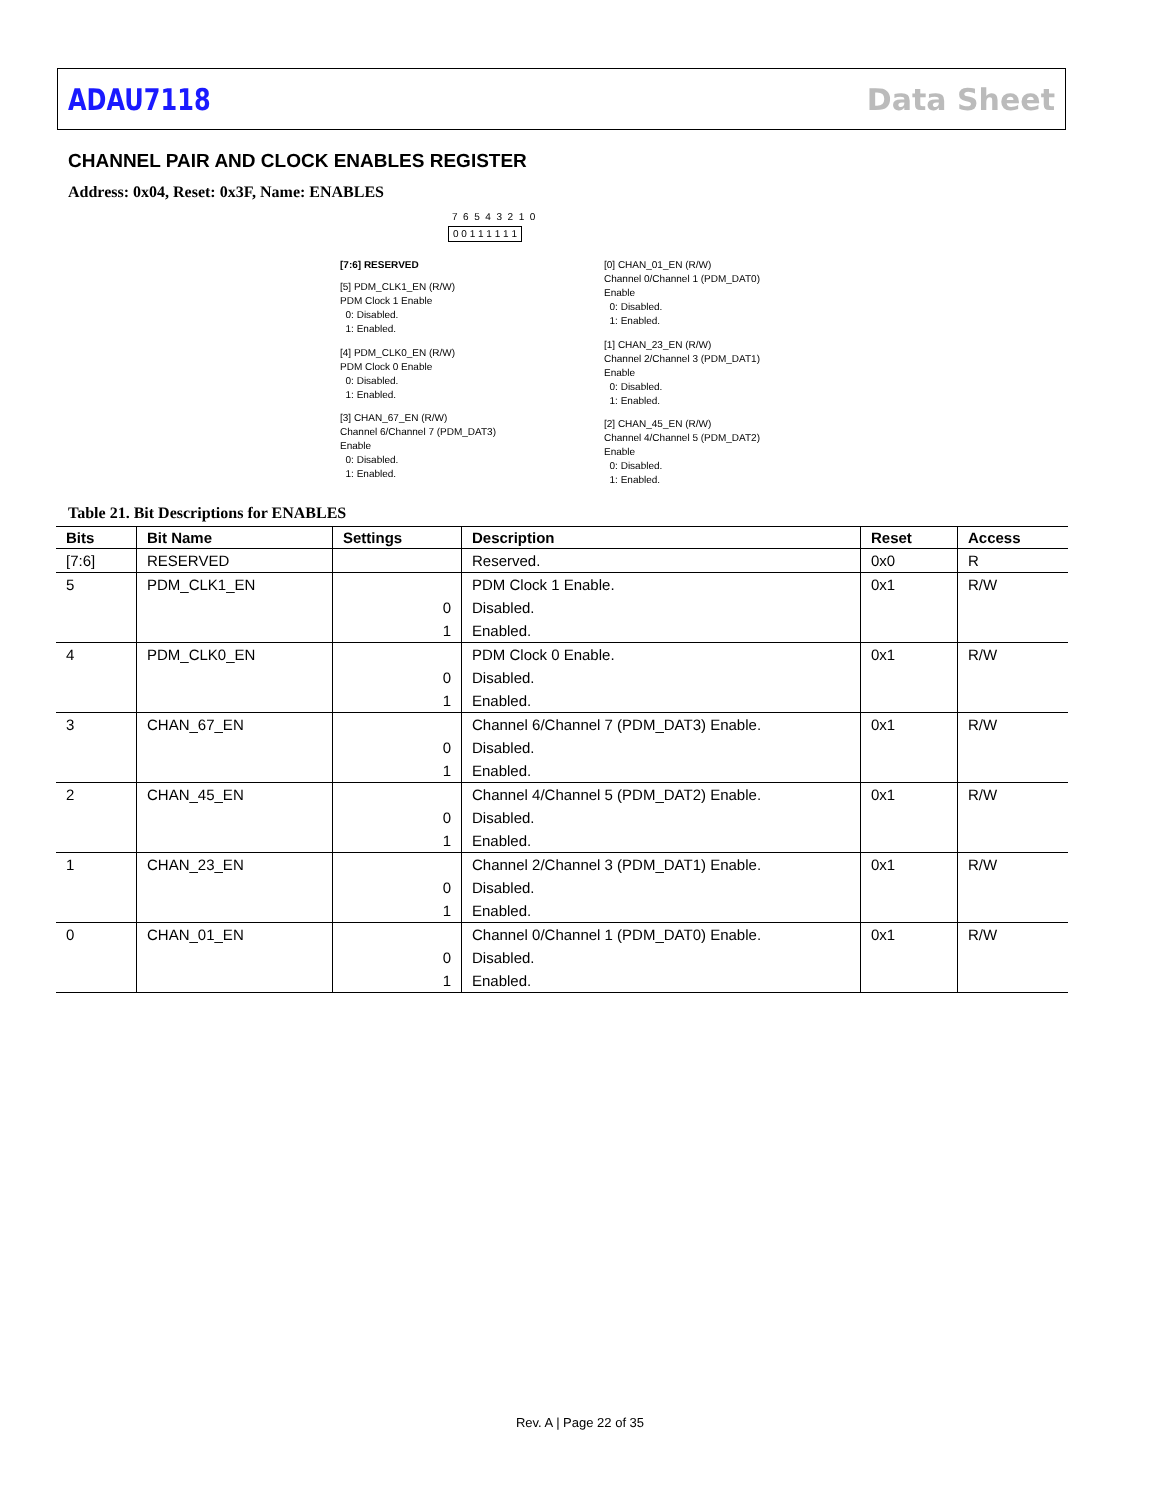ADAU7118 Data Sheet
CHANNEL PAIR AND CLOCK ENABLES REGISTER
Address: 0x04, Reset: 0x3F, Name: ENABLES
7 6 5 4 3 2 1 0
0 0 1 1 1 1 1 1
[7:6] RESERVED
[5] PDM_CLK1_EN (R/W) PDM Clock 1 Enable 0: Disabled. 1: Enabled.
[4] PDM_CLK0_EN (R/W) PDM Clock 0 Enable 0: Disabled. 1: Enabled.
[3] CHAN_67_EN (R/W) Channel 6/Channel 7 (PDM_DAT3) Enable 0: Disabled. 1: Enabled.
[0] CHAN_01_EN (R/W) Channel 0/Channel 1 (PDM_DAT0) Enable 0: Disabled. 1: Enabled.
[1] CHAN_23_EN (R/W) Channel 2/Channel 3 (PDM_DAT1) Enable 0: Disabled. 1: Enabled.
[2] CHAN_45_EN (R/W) Channel 4/Channel 5 (PDM_DAT2) Enable 0: Disabled. 1: Enabled.
Table 21. Bit Descriptions for ENABLES
| Bits | Bit Name | Settings | Description | Reset | Access |
| --- | --- | --- | --- | --- | --- |
| [7:6] | RESERVED | | Reserved. | 0x0 | R |
| 5 | PDM_CLK1_EN | | PDM Clock 1 Enable. | 0x1 | R/W |
| | | 0 | Disabled. | | |
| | | 1 | Enabled. | | |
| 4 | PDM_CLK0_EN | | PDM Clock 0 Enable. | 0x1 | R/W |
| | | 0 | Disabled. | | |
| | | 1 | Enabled. | | |
| 3 | CHAN_67_EN | | Channel 6/Channel 7 (PDM_DAT3) Enable. | 0x1 | R/W |
| | | 0 | Disabled. | | |
| | | 1 | Enabled. | | |
| 2 | CHAN_45_EN | | Channel 4/Channel 5 (PDM_DAT2) Enable. | 0x1 | R/W |
| | | 0 | Disabled. | | |
| | | 1 | Enabled. | | |
| 1 | CHAN_23_EN | | Channel 2/Channel 3 (PDM_DAT1) Enable. | 0x1 | R/W |
| | | 0 | Disabled. | | |
| | | 1 | Enabled. | | |
| 0 | CHAN_01_EN | | Channel 0/Channel 1 (PDM_DAT0) Enable. | 0x1 | R/W |
| | | 0 | Disabled. | | |
| | | 1 | Enabled. | | |
Rev. A | Page 22 of 35